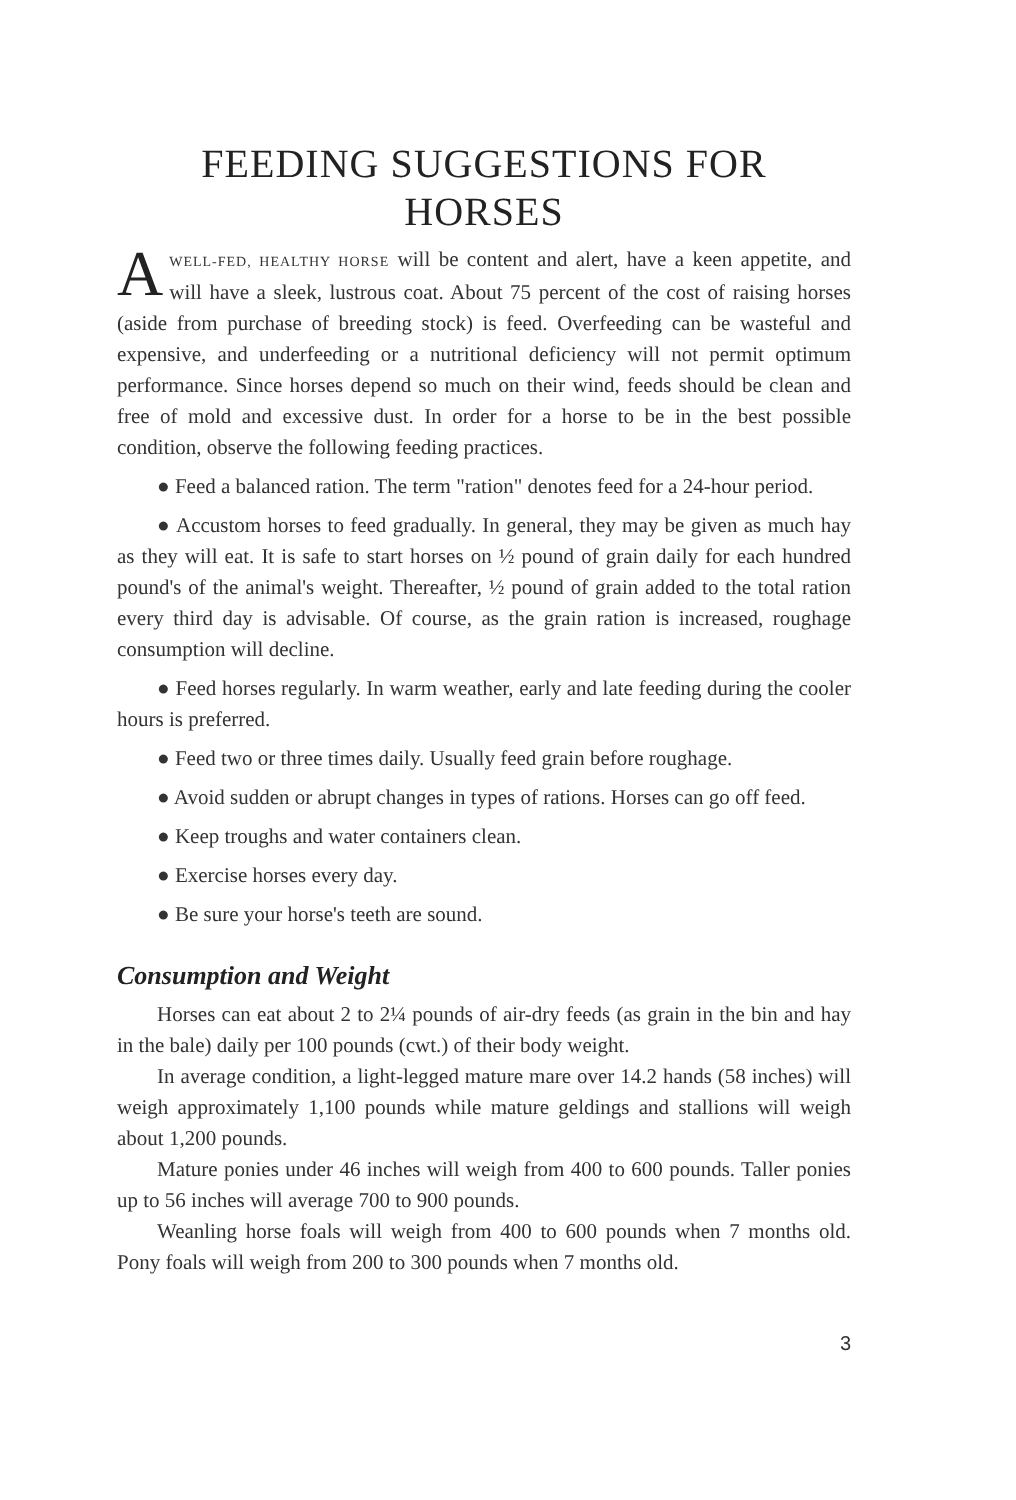FEEDING SUGGESTIONS FOR HORSES
AWELL-FED, HEALTHY HORSE will be content and alert, have a keen appetite, and will have a sleek, lustrous coat. About 75 percent of the cost of raising horses (aside from purchase of breeding stock) is feed. Overfeeding can be wasteful and expensive, and underfeeding or a nutritional deficiency will not permit optimum performance. Since horses depend so much on their wind, feeds should be clean and free of mold and excessive dust. In order for a horse to be in the best possible condition, observe the following feeding practices.
● Feed a balanced ration. The term "ration" denotes feed for a 24-hour period.
● Accustom horses to feed gradually. In general, they may be given as much hay as they will eat. It is safe to start horses on ½ pound of grain daily for each hundred pound's of the animal's weight. Thereafter, ½ pound of grain added to the total ration every third day is advisable. Of course, as the grain ration is increased, roughage consumption will decline.
● Feed horses regularly. In warm weather, early and late feeding during the cooler hours is preferred.
● Feed two or three times daily. Usually feed grain before roughage.
● Avoid sudden or abrupt changes in types of rations. Horses can go off feed.
● Keep troughs and water containers clean.
● Exercise horses every day.
● Be sure your horse's teeth are sound.
Consumption and Weight
Horses can eat about 2 to 2¼ pounds of air-dry feeds (as grain in the bin and hay in the bale) daily per 100 pounds (cwt.) of their body weight.
In average condition, a light-legged mature mare over 14.2 hands (58 inches) will weigh approximately 1,100 pounds while mature geldings and stallions will weigh about 1,200 pounds.
Mature ponies under 46 inches will weigh from 400 to 600 pounds. Taller ponies up to 56 inches will average 700 to 900 pounds.
Weanling horse foals will weigh from 400 to 600 pounds when 7 months old. Pony foals will weigh from 200 to 300 pounds when 7 months old.
3